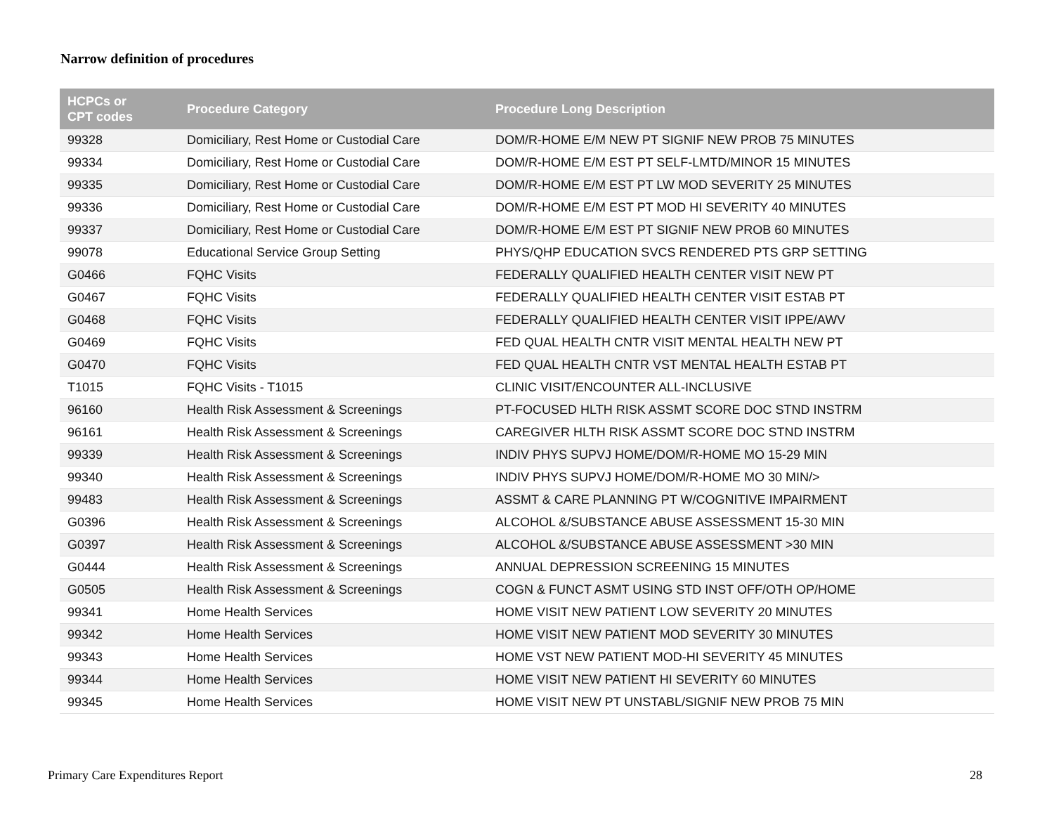Narrow definition of procedures
| HCPCs or CPT codes | Procedure Category | Procedure Long Description |
| --- | --- | --- |
| 99328 | Domiciliary, Rest Home or Custodial Care | DOM/R-HOME E/M NEW PT SIGNIF NEW PROB 75 MINUTES |
| 99334 | Domiciliary, Rest Home or Custodial Care | DOM/R-HOME E/M EST PT SELF-LMTD/MINOR 15 MINUTES |
| 99335 | Domiciliary, Rest Home or Custodial Care | DOM/R-HOME E/M EST PT LW MOD SEVERITY 25 MINUTES |
| 99336 | Domiciliary, Rest Home or Custodial Care | DOM/R-HOME E/M EST PT MOD HI SEVERITY 40 MINUTES |
| 99337 | Domiciliary, Rest Home or Custodial Care | DOM/R-HOME E/M EST PT SIGNIF NEW PROB 60 MINUTES |
| 99078 | Educational Service Group Setting | PHYS/QHP EDUCATION SVCS RENDERED PTS GRP SETTING |
| G0466 | FQHC Visits | FEDERALLY QUALIFIED HEALTH CENTER VISIT NEW PT |
| G0467 | FQHC Visits | FEDERALLY QUALIFIED HEALTH CENTER VISIT ESTAB PT |
| G0468 | FQHC Visits | FEDERALLY QUALIFIED HEALTH CENTER VISIT IPPE/AWV |
| G0469 | FQHC Visits | FED QUAL HEALTH CNTR VISIT MENTAL HEALTH NEW PT |
| G0470 | FQHC Visits | FED QUAL HEALTH CNTR VST MENTAL HEALTH ESTAB PT |
| T1015 | FQHC Visits - T1015 | CLINIC VISIT/ENCOUNTER ALL-INCLUSIVE |
| 96160 | Health Risk Assessment & Screenings | PT-FOCUSED HLTH RISK ASSMT SCORE DOC STND INSTRM |
| 96161 | Health Risk Assessment & Screenings | CAREGIVER HLTH RISK ASSMT SCORE DOC STND INSTRM |
| 99339 | Health Risk Assessment & Screenings | INDIV PHYS SUPVJ HOME/DOM/R-HOME MO 15-29 MIN |
| 99340 | Health Risk Assessment & Screenings | INDIV PHYS SUPVJ HOME/DOM/R-HOME MO 30 MIN/> |
| 99483 | Health Risk Assessment & Screenings | ASSMT & CARE PLANNING PT W/COGNITIVE IMPAIRMENT |
| G0396 | Health Risk Assessment & Screenings | ALCOHOL &/SUBSTANCE ABUSE ASSESSMENT 15-30 MIN |
| G0397 | Health Risk Assessment & Screenings | ALCOHOL &/SUBSTANCE ABUSE ASSESSMENT >30 MIN |
| G0444 | Health Risk Assessment & Screenings | ANNUAL DEPRESSION SCREENING 15 MINUTES |
| G0505 | Health Risk Assessment & Screenings | COGN & FUNCT ASMT USING STD INST OFF/OTH OP/HOME |
| 99341 | Home Health Services | HOME VISIT NEW PATIENT LOW SEVERITY 20 MINUTES |
| 99342 | Home Health Services | HOME VISIT NEW PATIENT MOD SEVERITY 30 MINUTES |
| 99343 | Home Health Services | HOME VST NEW PATIENT MOD-HI SEVERITY 45 MINUTES |
| 99344 | Home Health Services | HOME VISIT NEW PATIENT HI SEVERITY 60 MINUTES |
| 99345 | Home Health Services | HOME VISIT NEW PT UNSTABL/SIGNIF NEW PROB 75 MIN |
Primary Care Expenditures Report 28